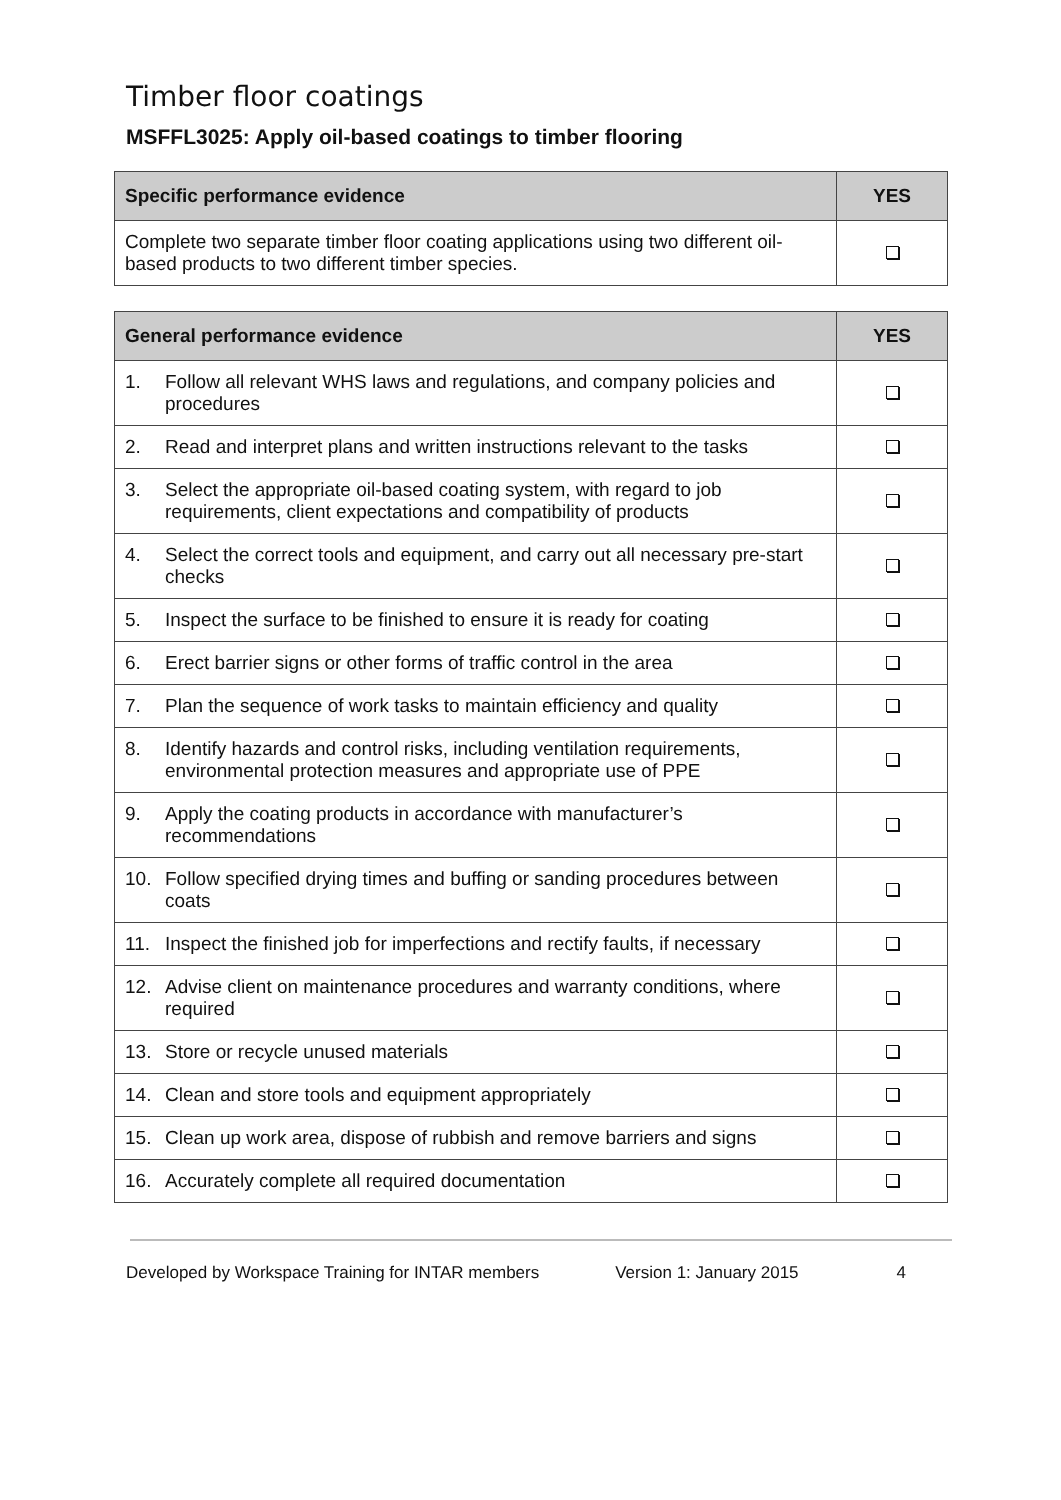Timber floor coatings
MSFFL3025: Apply oil-based coatings to timber flooring
| Specific performance evidence | YES |
| --- | --- |
| Complete two separate timber floor coating applications using two different oil-based products to two different timber species. | |
| General performance evidence | | YES |
| --- | --- | --- |
| 1. | Follow all relevant WHS laws and regulations, and company policies and procedures | |
| 2. | Read and interpret plans and written instructions relevant to the tasks | |
| 3. | Select the appropriate oil-based coating system, with regard to job requirements, client expectations and compatibility of products | |
| 4. | Select the correct tools and equipment, and carry out all necessary pre-start checks | |
| 5. | Inspect the surface to be finished to ensure it is ready for coating | |
| 6. | Erect barrier signs or other forms of traffic control in the area | |
| 7. | Plan the sequence of work tasks to maintain efficiency and quality | |
| 8. | Identify hazards and control risks, including ventilation requirements, environmental protection measures and appropriate use of PPE | |
| 9. | Apply the coating products in accordance with manufacturer’s recommendations | |
| 10. | Follow specified drying times and buffing or sanding procedures between coats | |
| 11. | Inspect the finished job for imperfections and rectify faults, if necessary | |
| 12. | Advise client on maintenance procedures and warranty conditions, where required | |
| 13. | Store or recycle unused materials | |
| 14. | Clean and store tools and equipment appropriately | |
| 15. | Clean up work area, dispose of rubbish and remove barriers and signs | |
| 16. | Accurately complete all required documentation | |
Developed by Workspace Training for INTAR members Version 1: January 2015 4